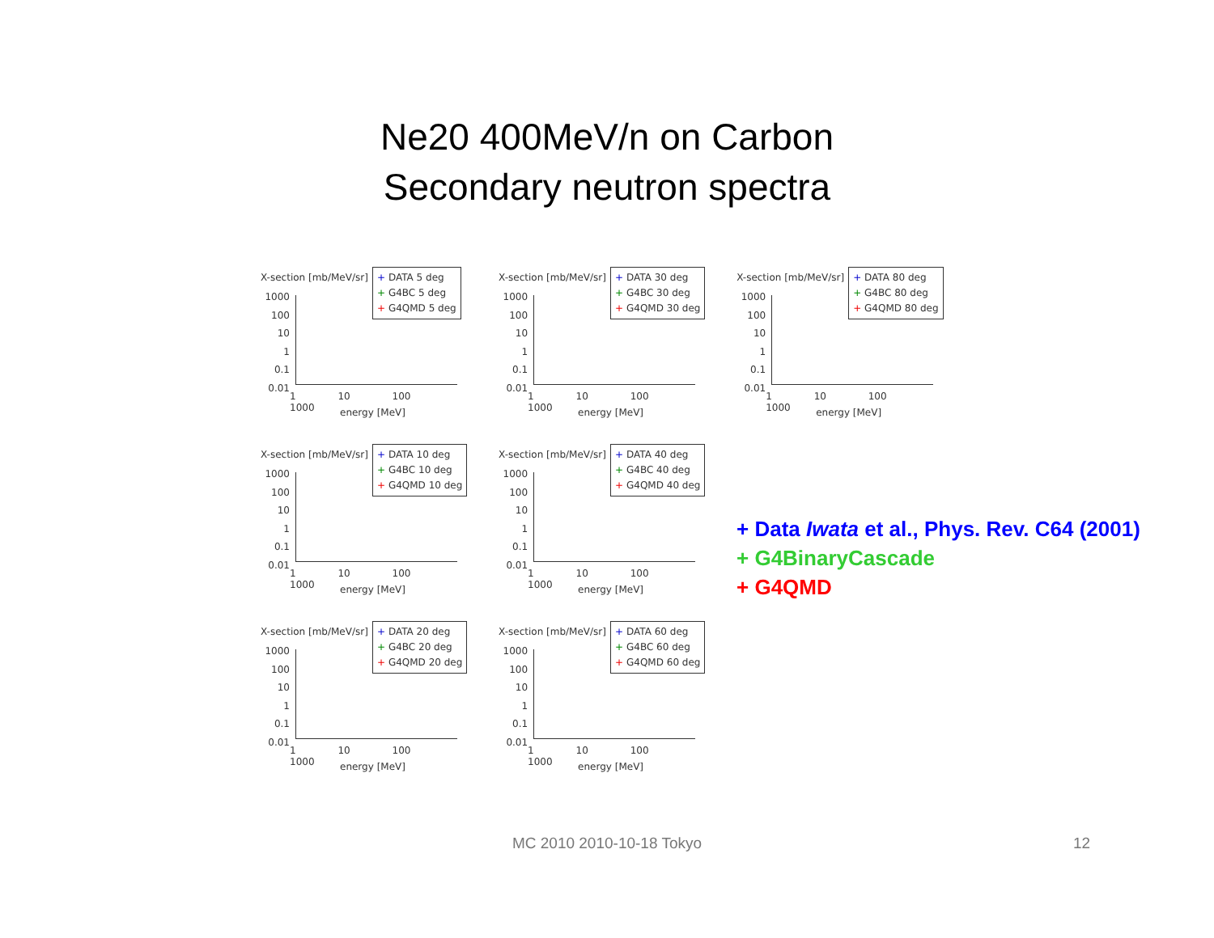Ne20 400MeV/n on Carbon
Secondary neutron spectra
X-section [mb/MeV/sr]
+ DATA 5 deg
+ G4BC 5 deg
+ G4QMD 5 deg
1000
100
10
1
0.1
0.01
1 10 100 1000
energy [MeV]
X-section [mb/MeV/sr]
+ DATA 30 deg
+ G4BC 30 deg
+ G4QMD 30 deg
1000
100
10
1
0.1
0.01
1 10 100 1000
energy [MeV]
X-section [mb/MeV/sr]
+ DATA 80 deg
+ G4BC 80 deg
+ G4QMD 80 deg
1000
100
10
1
0.1
0.01
1 10 100 1000
energy [MeV]
X-section [mb/MeV/sr]
+ DATA 10 deg
+ G4BC 10 deg
+ G4QMD 10 deg
1000
100
10
1
0.1
0.01
1 10 100 1000
energy [MeV]
X-section [mb/MeV/sr]
+ DATA 40 deg
+ G4BC 40 deg
+ G4QMD 40 deg
1000
100
10
1
0.1
0.01
1 10 100 1000
energy [MeV]
X-section [mb/MeV/sr]
+ DATA 20 deg
+ G4BC 20 deg
+ G4QMD 20 deg
1000
100
10
1
0.1
0.01
1 10 100 1000
energy [MeV]
X-section [mb/MeV/sr]
+ DATA 60 deg
+ G4BC 60 deg
+ G4QMD 60 deg
1000
100
10
1
0.1
0.01
1 10 100 1000
energy [MeV]
+ Data Iwata et al., Phys. Rev. C64 (2001)
+ G4BinaryCascade
+ G4QMD
MC 2010 2010-10-18 Tokyo 12